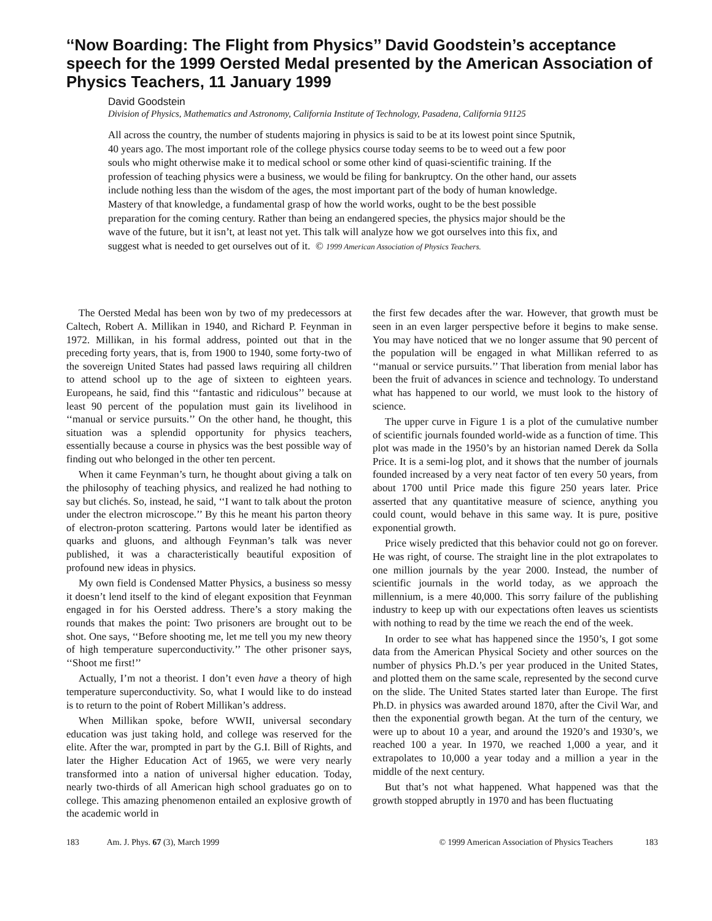‘‘Now Boarding: The Flight from Physics’’ David Goodstein’s acceptance speech for the 1999 Oersted Medal presented by the American Association of Physics Teachers, 11 January 1999
David Goodstein
Division of Physics, Mathematics and Astronomy, California Institute of Technology, Pasadena, California 91125
All across the country, the number of students majoring in physics is said to be at its lowest point since Sputnik, 40 years ago. The most important role of the college physics course today seems to be to weed out a few poor souls who might otherwise make it to medical school or some other kind of quasi-scientific training. If the profession of teaching physics were a business, we would be filing for bankruptcy. On the other hand, our assets include nothing less than the wisdom of the ages, the most important part of the body of human knowledge. Mastery of that knowledge, a fundamental grasp of how the world works, ought to be the best possible preparation for the coming century. Rather than being an endangered species, the physics major should be the wave of the future, but it isn’t, at least not yet. This talk will analyze how we got ourselves into this fix, and suggest what is needed to get ourselves out of it. © 1999 American Association of Physics Teachers.
The Oersted Medal has been won by two of my predecessors at Caltech, Robert A. Millikan in 1940, and Richard P. Feynman in 1972. Millikan, in his formal address, pointed out that in the preceding forty years, that is, from 1900 to 1940, some forty-two of the sovereign United States had passed laws requiring all children to attend school up to the age of sixteen to eighteen years. Europeans, he said, find this ‘‘fantastic and ridiculous’’ because at least 90 percent of the population must gain its livelihood in ‘‘manual or service pursuits.’’ On the other hand, he thought, this situation was a splendid opportunity for physics teachers, essentially because a course in physics was the best possible way of finding out who belonged in the other ten percent.
When it came Feynman’s turn, he thought about giving a talk on the philosophy of teaching physics, and realized he had nothing to say but clichés. So, instead, he said, ‘‘I want to talk about the proton under the electron microscope.’’ By this he meant his parton theory of electron-proton scattering. Partons would later be identified as quarks and gluons, and although Feynman’s talk was never published, it was a characteristically beautiful exposition of profound new ideas in physics.
My own field is Condensed Matter Physics, a business so messy it doesn’t lend itself to the kind of elegant exposition that Feynman engaged in for his Oersted address. There’s a story making the rounds that makes the point: Two prisoners are brought out to be shot. One says, ‘‘Before shooting me, let me tell you my new theory of high temperature superconductivity.’’ The other prisoner says, ‘‘Shoot me first!’’
Actually, I’m not a theorist. I don’t even have a theory of high temperature superconductivity. So, what I would like to do instead is to return to the point of Robert Millikan’s address.
When Millikan spoke, before WWII, universal secondary education was just taking hold, and college was reserved for the elite. After the war, prompted in part by the G.I. Bill of Rights, and later the Higher Education Act of 1965, we were very nearly transformed into a nation of universal higher education. Today, nearly two-thirds of all American high school graduates go on to college. This amazing phenomenon entailed an explosive growth of the academic world in
the first few decades after the war. However, that growth must be seen in an even larger perspective before it begins to make sense. You may have noticed that we no longer assume that 90 percent of the population will be engaged in what Millikan referred to as ‘‘manual or service pursuits.’’ That liberation from menial labor has been the fruit of advances in science and technology. To understand what has happened to our world, we must look to the history of science.
The upper curve in Figure 1 is a plot of the cumulative number of scientific journals founded world-wide as a function of time. This plot was made in the 1950’s by an historian named Derek da Solla Price. It is a semi-log plot, and it shows that the number of journals founded increased by a very neat factor of ten every 50 years, from about 1700 until Price made this figure 250 years later. Price asserted that any quantitative measure of science, anything you could count, would behave in this same way. It is pure, positive exponential growth.
Price wisely predicted that this behavior could not go on forever. He was right, of course. The straight line in the plot extrapolates to one million journals by the year 2000. Instead, the number of scientific journals in the world today, as we approach the millennium, is a mere 40,000. This sorry failure of the publishing industry to keep up with our expectations often leaves us scientists with nothing to read by the time we reach the end of the week.
In order to see what has happened since the 1950’s, I got some data from the American Physical Society and other sources on the number of physics Ph.D.’s per year produced in the United States, and plotted them on the same scale, represented by the second curve on the slide. The United States started later than Europe. The first Ph.D. in physics was awarded around 1870, after the Civil War, and then the exponential growth began. At the turn of the century, we were up to about 10 a year, and around the 1920’s and 1930’s, we reached 100 a year. In 1970, we reached 1,000 a year, and it extrapolates to 10,000 a year today and a million a year in the middle of the next century.
But that’s not what happened. What happened was that the growth stopped abruptly in 1970 and has been fluctuating
183 Am. J. Phys. 67 (3), March 1999 © 1999 American Association of Physics Teachers 183